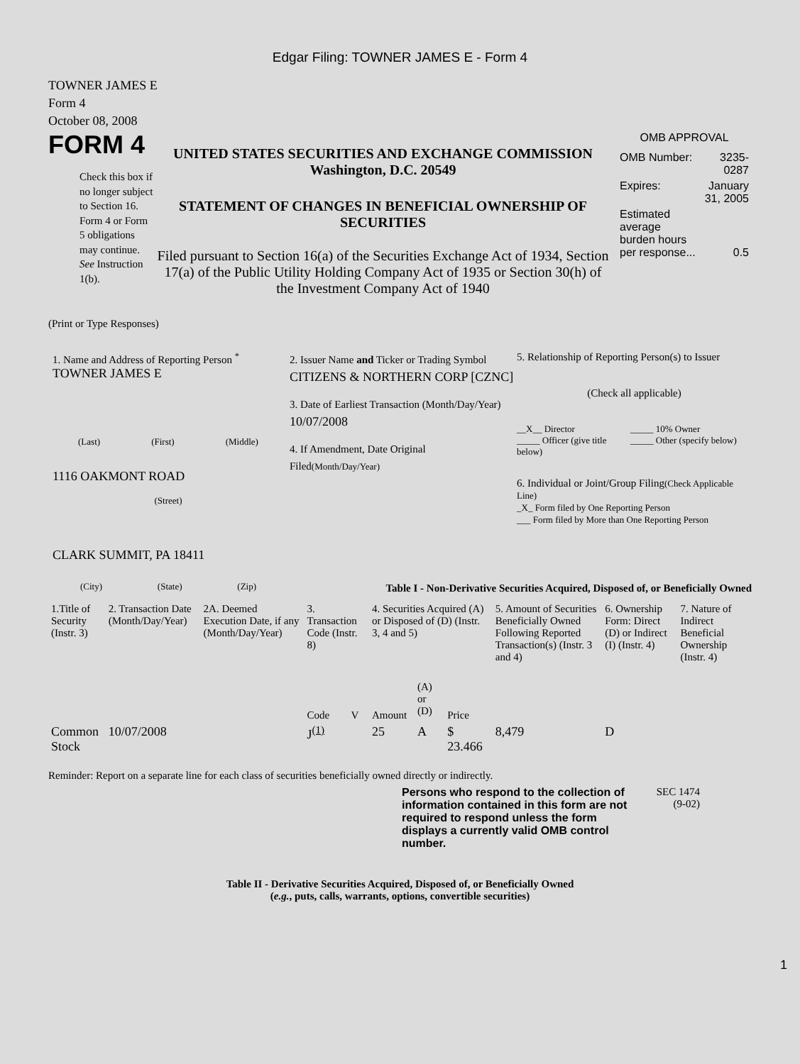Edgar Filing: TOWNER JAMES E - Form 4
TOWNER JAMES E
Form 4
October 08, 2008
FORM 4
Check this box if no longer subject to Section 16. Form 4 or Form 5 obligations may continue. See Instruction 1(b).
UNITED STATES SECURITIES AND EXCHANGE COMMISSION
Washington, D.C. 20549
STATEMENT OF CHANGES IN BENEFICIAL OWNERSHIP OF SECURITIES
Filed pursuant to Section 16(a) of the Securities Exchange Act of 1934, Section 17(a) of the Public Utility Holding Company Act of 1935 or Section 30(h) of the Investment Company Act of 1940
OMB APPROVAL
| OMB Number: | 3235-0287 |
| Expires: | January 31, 2005 |
| Estimated average burden hours per response... | 0.5 |
(Print or Type Responses)
1. Name and Address of Reporting Person <sup>*</sup>
TOWNER JAMES E
(Last) (First) (Middle)
1116 OAKMONT ROAD
(Street)
CLARK SUMMIT, PA 18411
(City) (State) (Zip)
2. Issuer Name and Ticker or Trading Symbol
CITIZENS & NORTHERN CORP [CZNC]
3. Date of Earliest Transaction (Month/Day/Year)
10/07/2008
4. If Amendment, Date Original Filed(Month/Day/Year)
5. Relationship of Reporting Person(s) to Issuer
(Check all applicable)
__X__ Director
_____ Officer (give title below)
_____ 10% Owner
_____ Other (specify below)
6. Individual or Joint/Group Filing(Check Applicable Line)
_X_ Form filed by One Reporting Person
___ Form filed by More than One Reporting Person
Table I - Non-Derivative Securities Acquired, Disposed of, or Beneficially Owned
| 1.Title of Security (Instr. 3) | 2. Transaction Date (Month/Day/Year) | 2A. Deemed Execution Date, if any (Month/Day/Year) | 3. Transaction Code (Instr. 8) | | 4. Securities Acquired (A) or Disposed of (D) (Instr. 3, 4 and 5) | | | 5. Amount of Securities Beneficially Owned Following Reported Transaction(s) (Instr. 3 and 4) | 6. Ownership Form: Direct (D) or Indirect (I) (Instr. 4) | 7. Nature of Indirect Beneficial Ownership (Instr. 4) |
| --- | --- | --- | --- | --- | --- | --- | --- | --- | --- | --- |
| | | | Code | V | Amount | (A) or (D) | Price | | | |
| Common Stock | 10/07/2008 | | J<sup>(1)</sup> | | 25 | A | $ 23.466 | 8,479 | D | |
Reminder: Report on a separate line for each class of securities beneficially owned directly or indirectly.
Persons who respond to the collection of information contained in this form are not required to respond unless the form displays a currently valid OMB control number.
SEC 1474 (9-02)
Table II - Derivative Securities Acquired, Disposed of, or Beneficially Owned
(e.g., puts, calls, warrants, options, convertible securities)
1